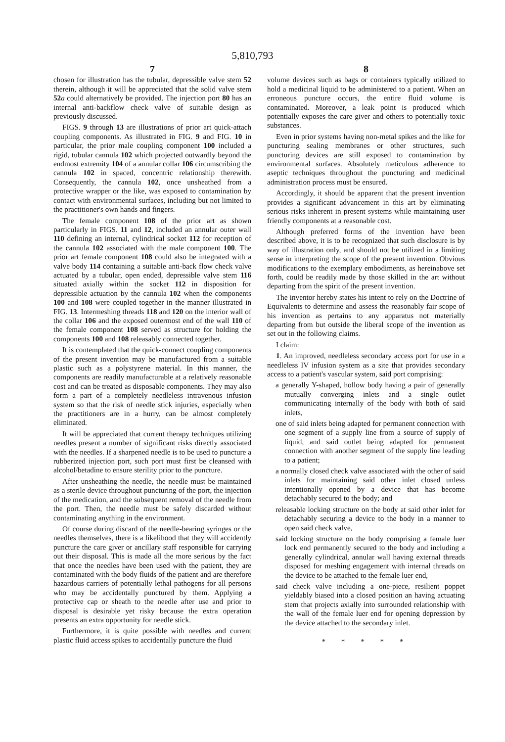5,810,793
7
chosen for illustration has the tubular, depressible valve stem 52 therein, although it will be appreciated that the solid valve stem 52 a could alternatively be provided. The injection port 80 has an internal anti-backflow check valve of suitable design as previously discussed.
FIGS. 9 through 13 are illustrations of prior art quick-attach coupling components. As illustrated in FIG. 9 and FIG. 10 in particular, the prior male coupling component 100 included a rigid, tubular cannula 102 which projected outwardly beyond the endmost extremity 104 of a annular collar 106 circumscribing the cannula 102 in spaced, concentric relationship therewith. Consequently, the cannula 102, once unsheathed from a protective wrapper or the like, was exposed to contamination by contact with environmental surfaces, including but not limited to the practitioner's own hands and fingers.
The female component 108 of the prior art as shown particularly in FIGS. 11 and 12, included an annular outer wall 110 defining an internal, cylindrical socket 112 for reception of the cannula 102 associated with the male component 100. The prior art female component 108 could also be integrated with a valve body 114 containing a suitable anti-back flow check valve actuated by a tubular, open ended, depressible valve stem 116 situated axially within the socket 112 in disposition for depressible actuation by the cannula 102 when the components 100 and 108 were coupled together in the manner illustrated in FIG. 13. Intermeshing threads 118 and 120 on the interior wall of the collar 106 and the exposed outermost end of the wall 110 of the female component 108 served as structure for holding the components 100 and 108 releasably connected together.
It is contemplated that the quick-connect coupling components of the present invention may be manufactured from a suitable plastic such as a polystyrene material. In this manner, the components are readily manufacturable at a relatively reasonable cost and can be treated as disposable components. They may also form a part of a completely needleless intravenous infusion system so that the risk of needle stick injuries, especially when the practitioners are in a hurry, can be almost completely eliminated.
It will be appreciated that current therapy techniques utilizing needles present a number of significant risks directly associated with the needles. If a sharpened needle is to be used to puncture a rubberized injection port, such port must first be cleansed with alcohol/betadine to ensure sterility prior to the puncture.
After unsheathing the needle, the needle must be maintained as a sterile device throughout puncturing of the port, the injection of the medication, and the subsequent removal of the needle from the port. Then, the needle must be safely discarded without contaminating anything in the environment.
Of course during discard of the needle-bearing syringes or the needles themselves, there is a likelihood that they will accidently puncture the care giver or ancillary staff responsible for carrying out their disposal. This is made all the more serious by the fact that once the needles have been used with the patient, they are contaminated with the body fluids of the patient and are therefore hazardous carriers of potentially lethal pathogens for all persons who may be accidentally punctured by them. Applying a protective cap or sheath to the needle after use and prior to disposal is desirable yet risky because the extra operation presents an extra opportunity for needle stick.
Furthermore, it is quite possible with needles and current plastic fluid access spikes to accidentally puncture the fluid
8
volume devices such as bags or containers typically utilized to hold a medicinal liquid to be administered to a patient. When an erroneous puncture occurs, the entire fluid volume is contaminated. Moreover, a leak point is produced which potentially exposes the care giver and others to potentially toxic substances.
Even in prior systems having non-metal spikes and the like for puncturing sealing membranes or other structures, such puncturing devices are still exposed to contamination by environmental surfaces. Absolutely meticulous adherence to aseptic techniques throughout the puncturing and medicinal administration process must be ensured.
Accordingly, it should be apparent that the present invention provides a significant advancement in this art by eliminating serious risks inherent in present systems while maintaining user friendly components at a reasonable cost.
Although preferred forms of the invention have been described above, it is to be recognized that such disclosure is by way of illustration only, and should not be utilized in a limiting sense in interpreting the scope of the present invention. Obvious modifications to the exemplary embodiments, as hereinabove set forth, could be readily made by those skilled in the art without departing from the spirit of the present invention.
The inventor hereby states his intent to rely on the Doctrine of Equivalents to determine and assess the reasonably fair scope of his invention as pertains to any apparatus not materially departing from but outside the liberal scope of the invention as set out in the following claims.
I claim:
1. An improved, needleless secondary access port for use in a needleless IV infusion system as a site that provides secondary access to a patient's vascular system, said port comprising:
a generally Y-shaped, hollow body having a pair of generally mutually converging inlets and a single outlet communicating internally of the body with both of said inlets,
one of said inlets being adapted for permanent connection with one segment of a supply line from a source of supply of liquid, and said outlet being adapted for permanent connection with another segment of the supply line leading to a patient;
a normally closed check valve associated with the other of said inlets for maintaining said other inlet closed unless intentionally opened by a device that has become detachably secured to the body; and
releasable locking structure on the body at said other inlet for detachably securing a device to the body in a manner to open said check valve,
said locking structure on the body comprising a female luer lock end permanently secured to the body and including a generally cylindrical, annular wall having external threads disposed for meshing engagement with internal threads on the device to be attached to the female luer end,
said check valve including a one-piece, resilient poppet yieldably biased into a closed position an having actuating stem that projects axially into surrounded relationship with the wall of the female luer end for opening depression by the device attached to the secondary inlet.
* * * * *